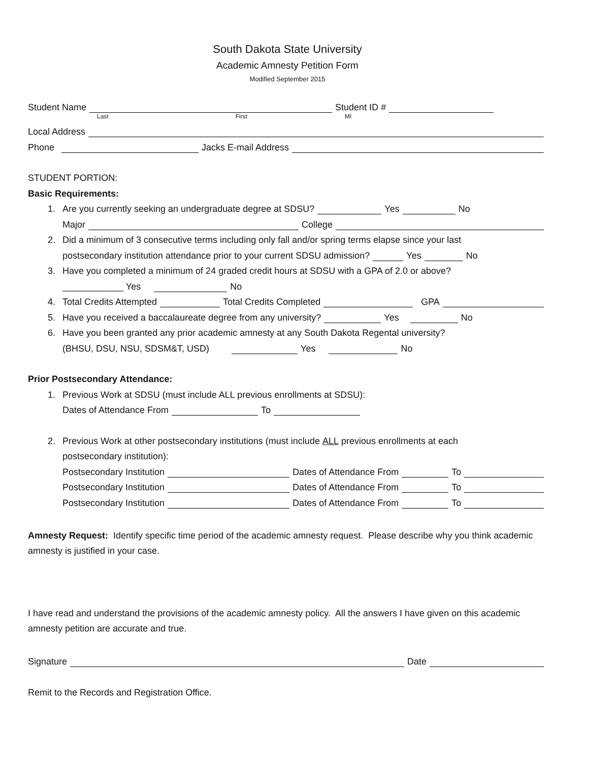South Dakota State University
Academic Amnesty Petition Form
Modified September 2015
Student Name Student ID #
Last First MI
Local Address
Phone Jacks E-mail Address
STUDENT PORTION:
Basic Requirements:
1. Are you currently seeking an undergraduate degree at SDSU? Yes No
Major College
2. Did a minimum of 3 consecutive terms including only fall and/or spring terms elapse since your last
postsecondary institution attendance prior to your current SDSU admission? Yes No
3. Have you completed a minimum of 24 graded credit hours at SDSU with a GPA of 2.0 or above?
____________ Yes No
4. Total Credits Attempted Total Credits Completed GPA
5. Have you received a baccalaureate degree from any university? Yes No
6. Have you been granted any prior academic amnesty at any South Dakota Regental university?
(BHSU, DSU, NSU, SDSM&T, USD) Yes No
Prior Postsecondary Attendance:
1. Previous Work at SDSU (must include ALL previous enrollments at SDSU):
Dates of Attendance From To
2. Previous Work at other postsecondary institutions (must include ALL previous enrollments at each
postsecondary institution):
Postsecondary Institution Dates of Attendance From To
Postsecondary Institution Dates of Attendance From To
Postsecondary Institution Dates of Attendance From To
Amnesty Request: Identify specific time period of the academic amnesty request. Please describe why you think academic amnesty is justified in your case.
I have read and understand the provisions of the academic amnesty policy. All the answers I have given on this academic amnesty petition are accurate and true.
Signature Date
Remit to the Records and Registration Office.